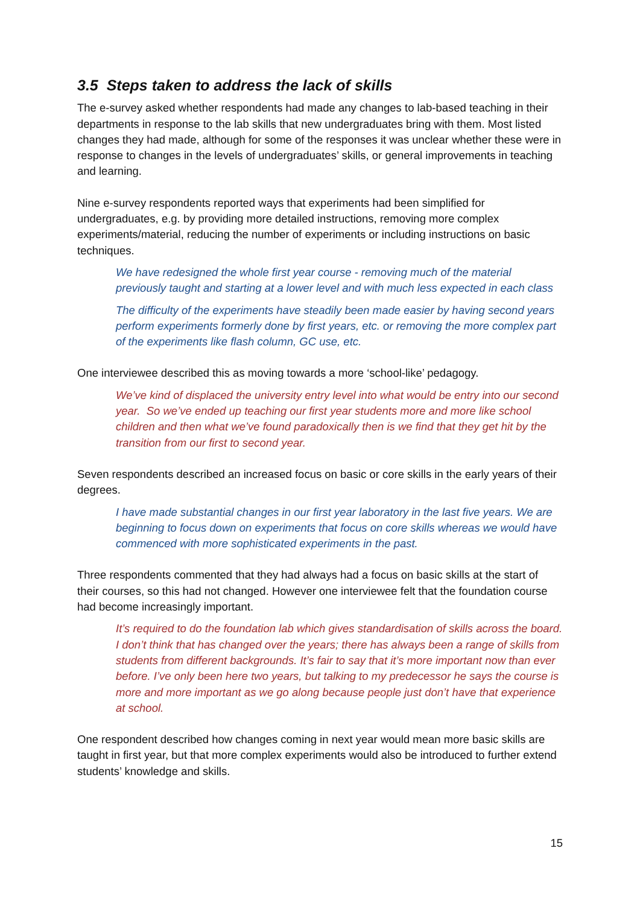3.5 Steps taken to address the lack of skills
The e-survey asked whether respondents had made any changes to lab-based teaching in their departments in response to the lab skills that new undergraduates bring with them. Most listed changes they had made, although for some of the responses it was unclear whether these were in response to changes in the levels of undergraduates’ skills, or general improvements in teaching and learning.
Nine e-survey respondents reported ways that experiments had been simplified for undergraduates, e.g. by providing more detailed instructions, removing more complex experiments/material, reducing the number of experiments or including instructions on basic techniques.
We have redesigned the whole first year course - removing much of the material previously taught and starting at a lower level and with much less expected in each class
The difficulty of the experiments have steadily been made easier by having second years perform experiments formerly done by first years, etc. or removing the more complex part of the experiments like flash column, GC use, etc.
One interviewee described this as moving towards a more ‘school-like’ pedagogy.
We’ve kind of displaced the university entry level into what would be entry into our second year. So we’ve ended up teaching our first year students more and more like school children and then what we’ve found paradoxically then is we find that they get hit by the transition from our first to second year.
Seven respondents described an increased focus on basic or core skills in the early years of their degrees.
I have made substantial changes in our first year laboratory in the last five years. We are beginning to focus down on experiments that focus on core skills whereas we would have commenced with more sophisticated experiments in the past.
Three respondents commented that they had always had a focus on basic skills at the start of their courses, so this had not changed. However one interviewee felt that the foundation course had become increasingly important.
It’s required to do the foundation lab which gives standardisation of skills across the board. I don’t think that has changed over the years; there has always been a range of skills from students from different backgrounds. It’s fair to say that it’s more important now than ever before. I’ve only been here two years, but talking to my predecessor he says the course is more and more important as we go along because people just don’t have that experience at school.
One respondent described how changes coming in next year would mean more basic skills are taught in first year, but that more complex experiments would also be introduced to further extend students’ knowledge and skills.
15